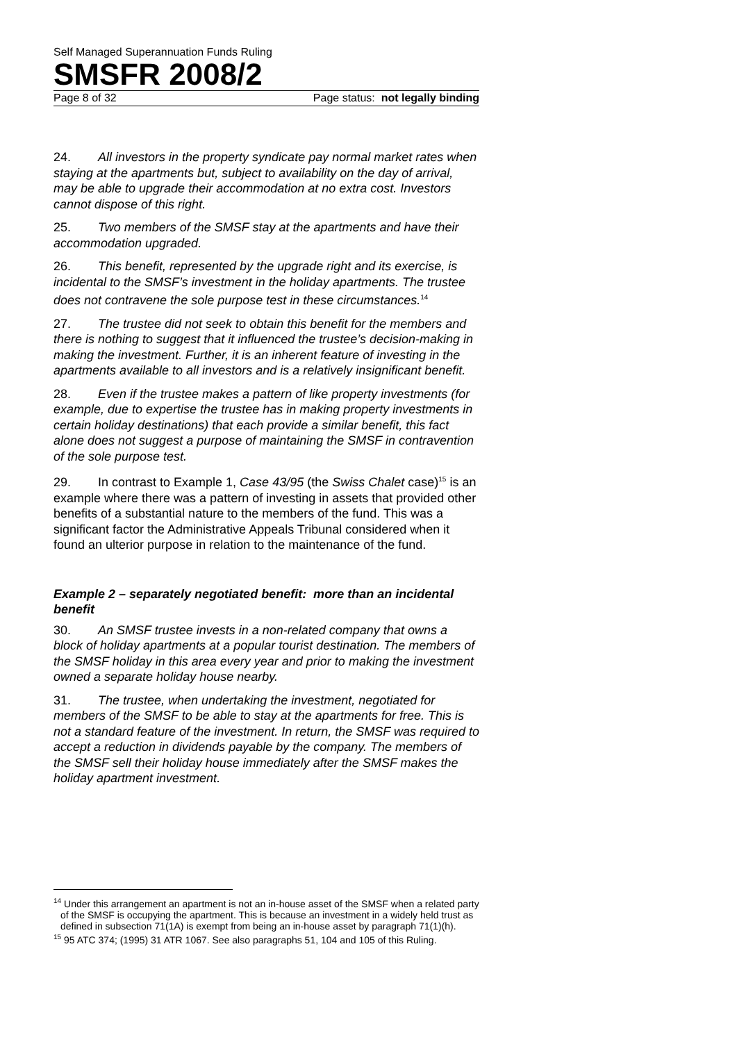Self Managed Superannuation Funds Ruling
SMSFR 2008/2
Page 8 of 32 Page status: not legally binding
24. All investors in the property syndicate pay normal market rates when staying at the apartments but, subject to availability on the day of arrival, may be able to upgrade their accommodation at no extra cost. Investors cannot dispose of this right.
25. Two members of the SMSF stay at the apartments and have their accommodation upgraded.
26. This benefit, represented by the upgrade right and its exercise, is incidental to the SMSF’s investment in the holiday apartments. The trustee does not contravene the sole purpose test in these circumstances.<sup>14</sup>
27. The trustee did not seek to obtain this benefit for the members and there is nothing to suggest that it influenced the trustee’s decision-making in making the investment. Further, it is an inherent feature of investing in the apartments available to all investors and is a relatively insignificant benefit.
28. Even if the trustee makes a pattern of like property investments (for example, due to expertise the trustee has in making property investments in certain holiday destinations) that each provide a similar benefit, this fact alone does not suggest a purpose of maintaining the SMSF in contravention of the sole purpose test.
29. In contrast to Example 1, Case 43/95 (the Swiss Chalet case)<sup>15</sup> is an example where there was a pattern of investing in assets that provided other benefits of a substantial nature to the members of the fund. This was a significant factor the Administrative Appeals Tribunal considered when it found an ulterior purpose in relation to the maintenance of the fund.
Example 2 – separately negotiated benefit: more than an incidental benefit
30. An SMSF trustee invests in a non-related company that owns a block of holiday apartments at a popular tourist destination. The members of the SMSF holiday in this area every year and prior to making the investment owned a separate holiday house nearby.
31. The trustee, when undertaking the investment, negotiated for members of the SMSF to be able to stay at the apartments for free. This is not a standard feature of the investment. In return, the SMSF was required to accept a reduction in dividends payable by the company. The members of the SMSF sell their holiday house immediately after the SMSF makes the holiday apartment investment.
<sup>14</sup> Under this arrangement an apartment is not an in-house asset of the SMSF when a related party of the SMSF is occupying the apartment. This is because an investment in a widely held trust as defined in subsection 71(1A) is exempt from being an in-house asset by paragraph 71(1)(h).
<sup>15</sup> 95 ATC 374; (1995) 31 ATR 1067. See also paragraphs 51, 104 and 105 of this Ruling.